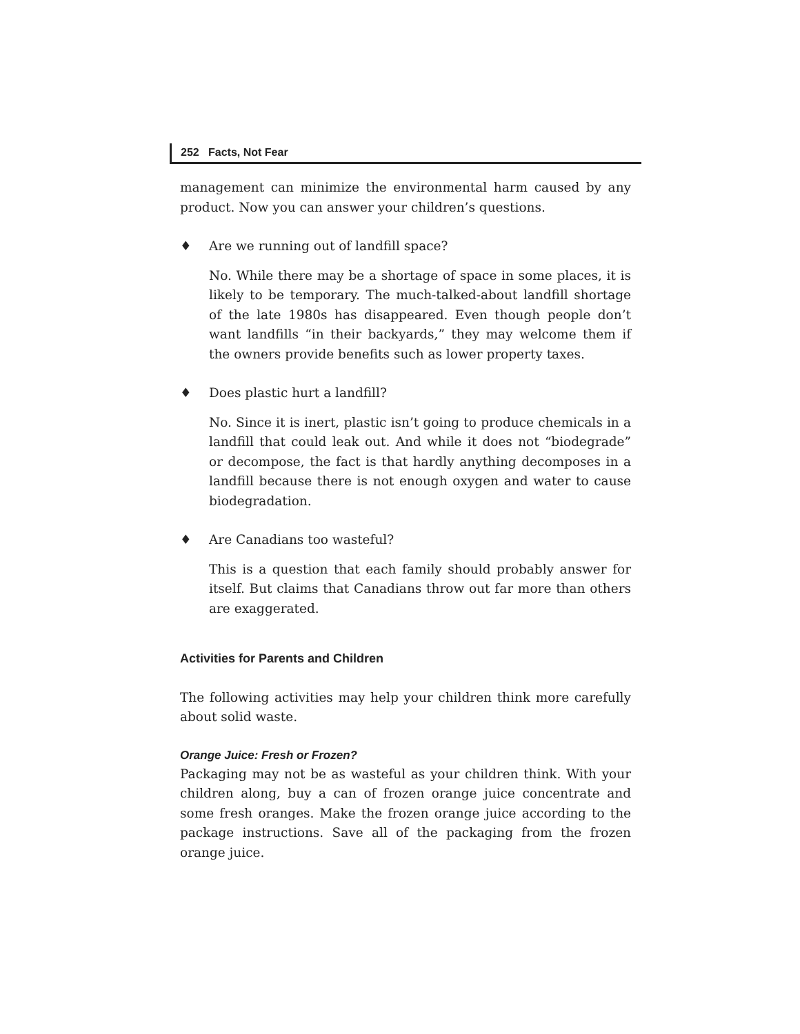252 Facts, Not Fear
management can minimize the environmental harm caused by any product. Now you can answer your children’s questions.
♦ Are we running out of landfill space?
No. While there may be a shortage of space in some places, it is likely to be temporary. The much-talked-about landfill shortage of the late 1980s has disappeared. Even though people don’t want landfills “in their backyards,” they may welcome them if the owners provide benefits such as lower property taxes.
♦ Does plastic hurt a landfill?
No. Since it is inert, plastic isn’t going to produce chemicals in a landfill that could leak out. And while it does not “biodegrade” or decompose, the fact is that hardly anything decomposes in a landfill because there is not enough oxygen and water to cause biodegradation.
♦ Are Canadians too wasteful?
This is a question that each family should probably answer for itself. But claims that Canadians throw out far more than others are exaggerated.
Activities for Parents and Children
The following activities may help your children think more carefully about solid waste.
Orange Juice: Fresh or Frozen?
Packaging may not be as wasteful as your children think. With your children along, buy a can of frozen orange juice concentrate and some fresh oranges. Make the frozen orange juice according to the package instructions. Save all of the packaging from the frozen orange juice.